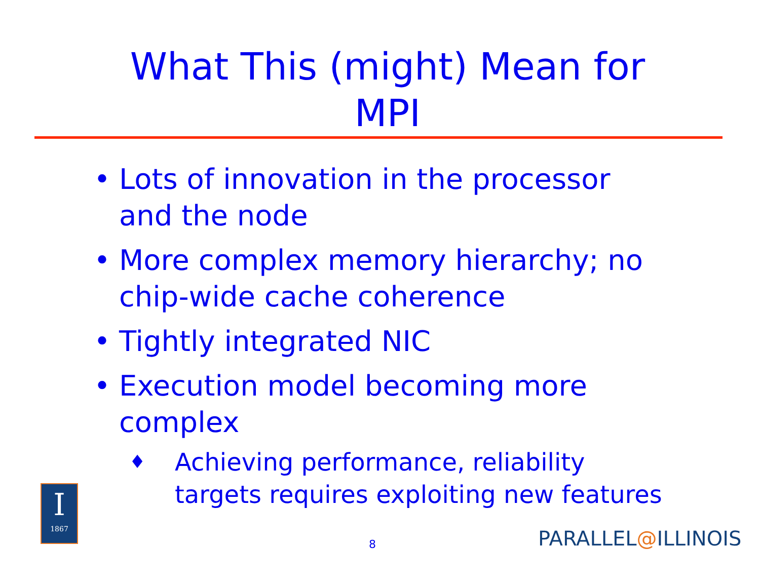What This (might) Mean for
MPI
• Lots of innovation in the processor and the node
• More complex memory hierarchy; no chip-wide cache coherence
• Tightly integrated NIC
• Execution model becoming more complex
♦ Achieving performance, reliability targets requires exploiting new features
8
I
1867
PARALLEL@ILLINOIS